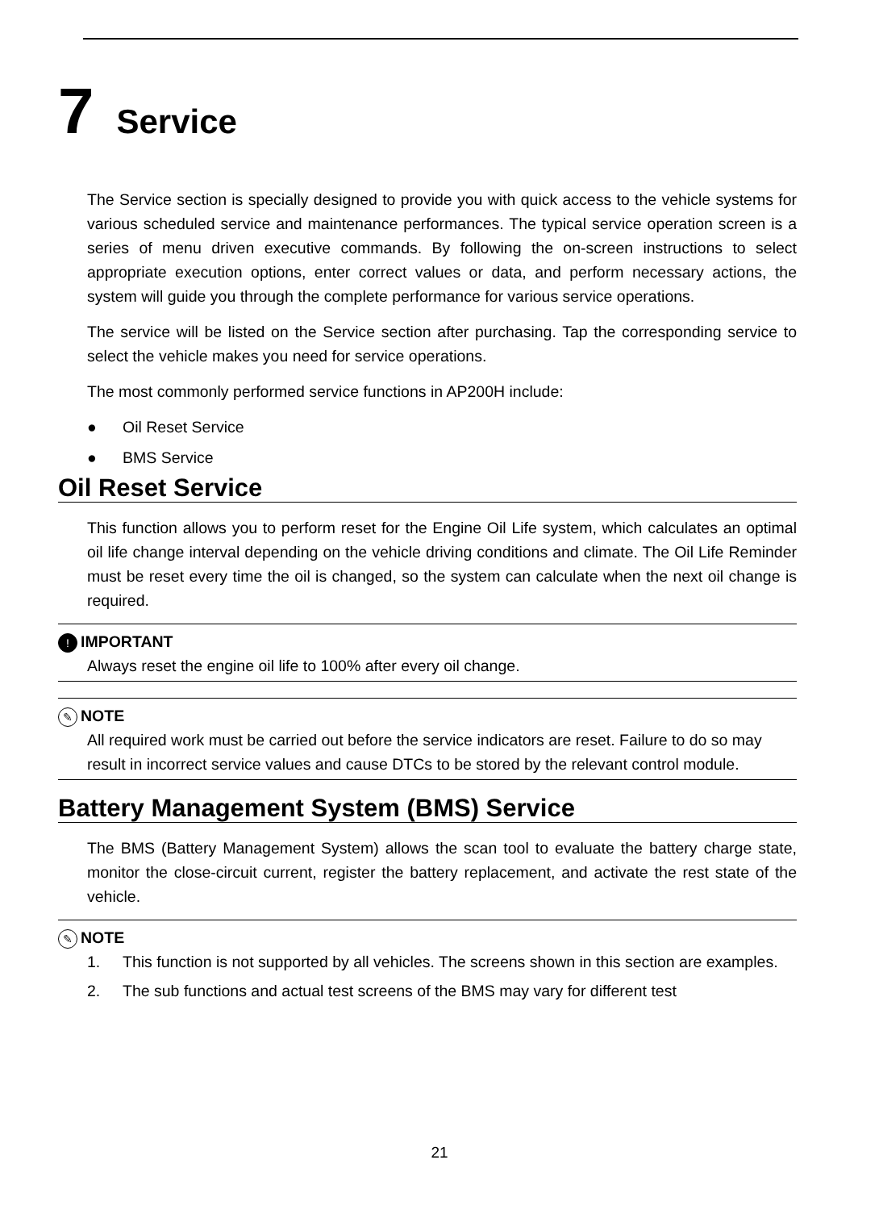7 Service
The Service section is specially designed to provide you with quick access to the vehicle systems for various scheduled service and maintenance performances. The typical service operation screen is a series of menu driven executive commands. By following the on-screen instructions to select appropriate execution options, enter correct values or data, and perform necessary actions, the system will guide you through the complete performance for various service operations.
The service will be listed on the Service section after purchasing. Tap the corresponding service to select the vehicle makes you need for service operations.
The most commonly performed service functions in AP200H include:
● Oil Reset Service
● BMS Service
Oil Reset Service
This function allows you to perform reset for the Engine Oil Life system, which calculates an optimal oil life change interval depending on the vehicle driving conditions and climate. The Oil Life Reminder must be reset every time the oil is changed, so the system can calculate when the next oil change is required.
! IMPORTANT
Always reset the engine oil life to 100% after every oil change.
✎ NOTE
All required work must be carried out before the service indicators are reset. Failure to do so may result in incorrect service values and cause DTCs to be stored by the relevant control module.
Battery Management System (BMS) Service
The BMS (Battery Management System) allows the scan tool to evaluate the battery charge state, monitor the close-circuit current, register the battery replacement, and activate the rest state of the vehicle.
✎ NOTE
1. This function is not supported by all vehicles. The screens shown in this section are examples.
2. The sub functions and actual test screens of the BMS may vary for different test
21